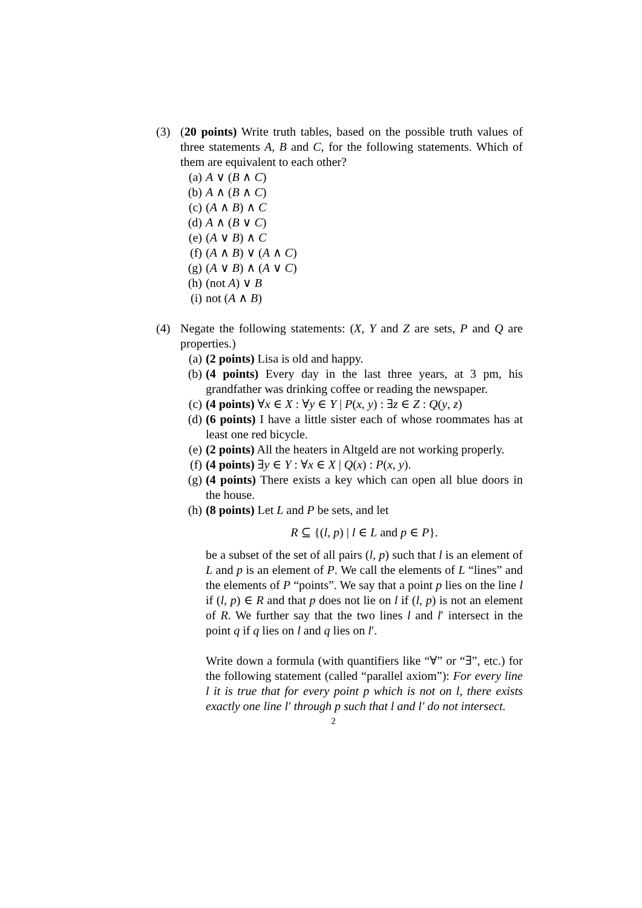(3) (20 points) Write truth tables, based on the possible truth values of three statements A, B and C, for the following statements. Which of them are equivalent to each other?
(a) A ∨ (B ∧ C)
(b) A ∧ (B ∧ C)
(c) (A ∧ B) ∧ C
(d) A ∧ (B ∨ C)
(e) (A ∨ B) ∧ C
(f) (A ∧ B) ∨ (A ∧ C)
(g) (A ∨ B) ∧ (A ∨ C)
(h) (not A) ∨ B
(i) not (A ∧ B)
(4) Negate the following statements: (X, Y and Z are sets, P and Q are properties.)
(a) (2 points) Lisa is old and happy.
(b) (4 points) Every day in the last three years, at 3 pm, his grandfather was drinking coffee or reading the newspaper.
(c) (4 points) ∀x ∈ X : ∀y ∈ Y | P(x, y) : ∃z ∈ Z : Q(y, z)
(d) (6 points) I have a little sister each of whose roommates has at least one red bicycle.
(e) (2 points) All the heaters in Altgeld are not working properly.
(f) (4 points) ∃y ∈ Y : ∀x ∈ X | Q(x) : P(x, y).
(g) (4 points) There exists a key which can open all blue doors in the house.
(h) (8 points) Let L and P be sets, and let
R ⊆ {(l, p) | l ∈ L and p ∈ P}.
be a subset of the set of all pairs (l, p) such that l is an element of L and p is an element of P. We call the elements of L “lines” and the elements of P “points”. We say that a point p lies on the line l if (l, p) ∈ R and that p does not lie on l if (l, p) is not an element of R. We further say that the two lines l and l′ intersect in the point q if q lies on l and q lies on l′.
Write down a formula (with quantifiers like “∀” or “∃”, etc.) for the following statement (called “parallel axiom”): For every line l it is true that for every point p which is not on l, there exists exactly one line l′ through p such that l and l′ do not intersect.
2